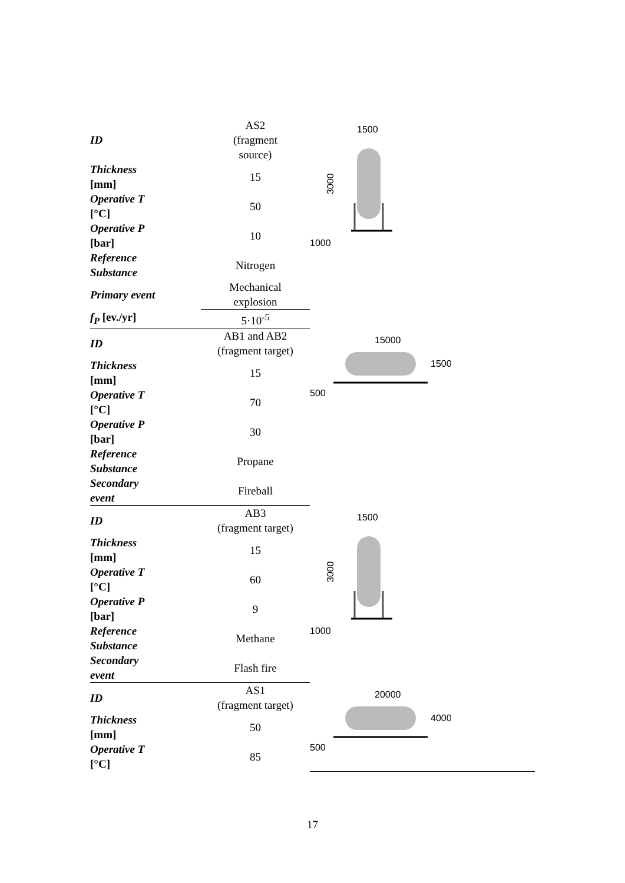| ID | AS2 (fragment source) | 1500 1000 3000 |
| Thickness [mm] | 15 | |
| Operative T [°C] | 50 | |
| Operative P [bar] | 10 | |
| Reference Substance | Nitrogen | |
| Primary event | Mechanical explosion | |
| f<sub>P</sub> [ev./yr] | 5·10<sup>-5</sup> | |
| ID | AB1 and AB2 (fragment target) | 15000 1500 500 |
| Thickness [mm] | 15 | |
| Operative T [°C] | 70 | |
| Operative P [bar] | 30 | |
| Reference Substance | Propane | |
| Secondary event | Fireball | |
| ID | AB3 (fragment target) | 1500 1000 3000 |
| Thickness [mm] | 15 | |
| Operative T [°C] | 60 | |
| Operative P [bar] | 9 | |
| Reference Substance | Methane | |
| Secondary event | Flash fire | |
| ID | AS1 (fragment target) | 20000 4000 500 |
| Thickness [mm] | 50 | |
| Operative T [°C] | 85 | |
17